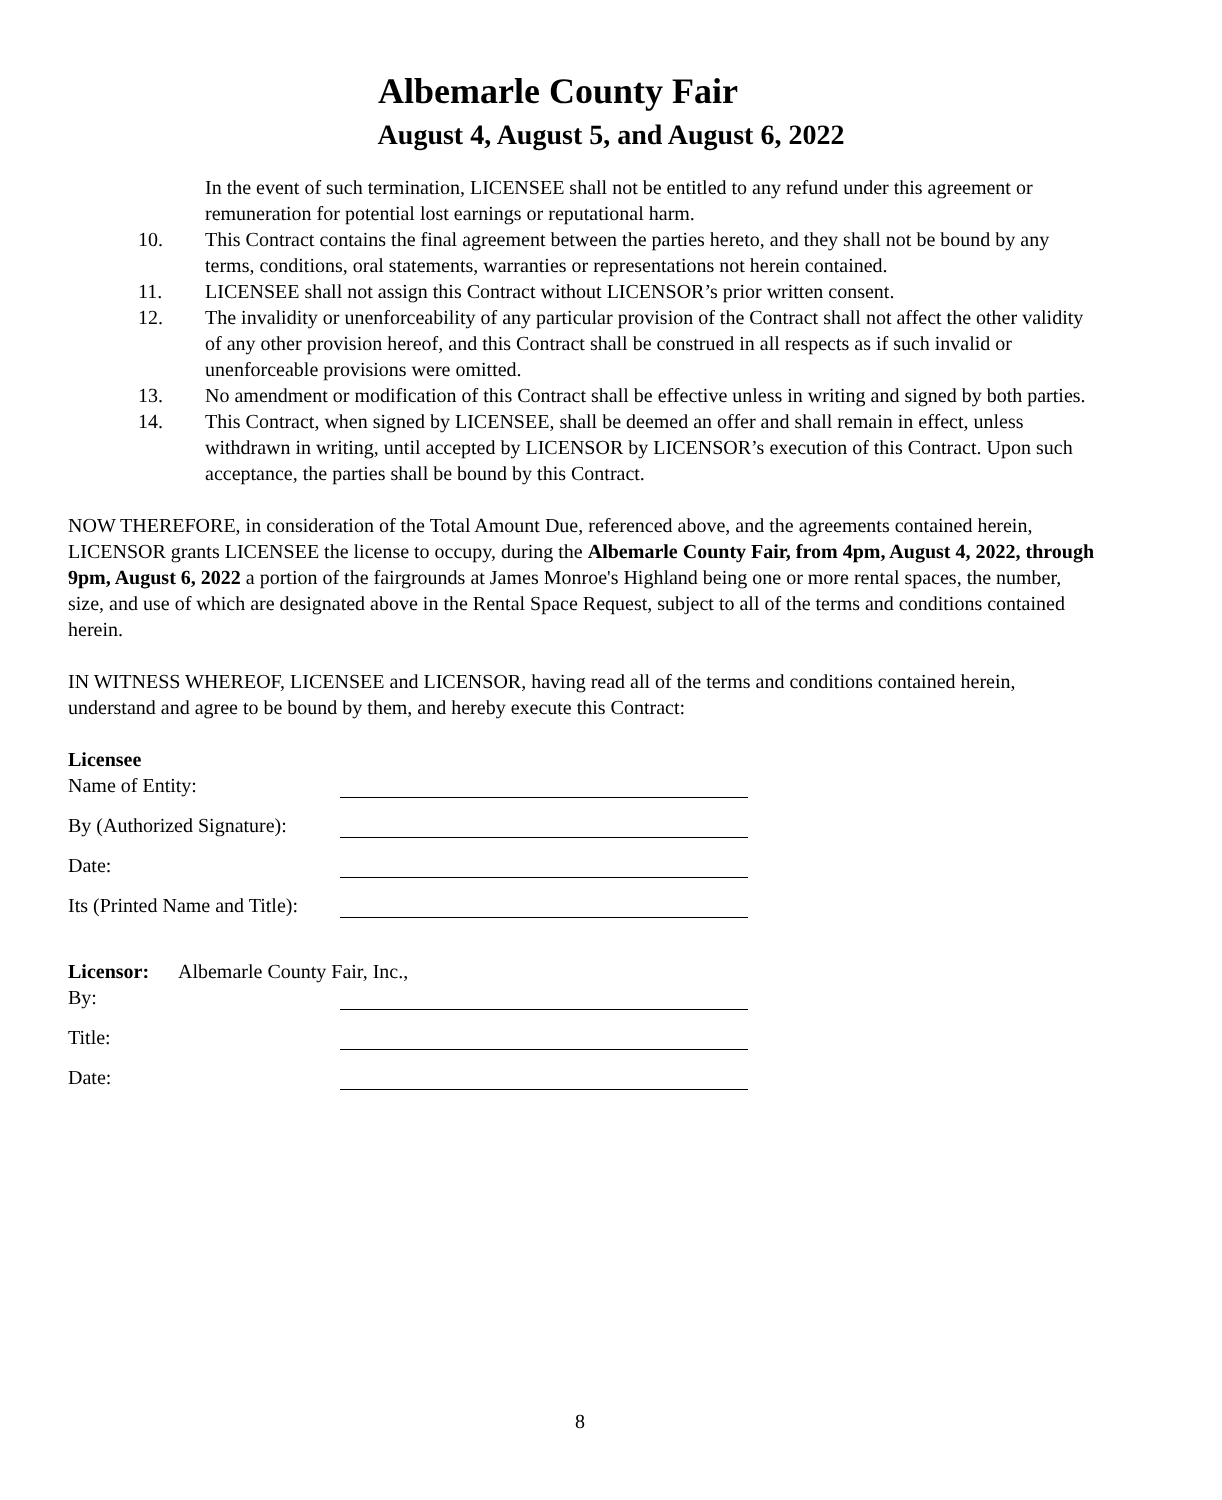Albemarle County Fair
August 4, August 5, and August 6, 2022
In the event of such termination, LICENSEE shall not be entitled to any refund under this agreement or remuneration for potential lost earnings or reputational harm.
10. This Contract contains the final agreement between the parties hereto, and they shall not be bound by any terms, conditions, oral statements, warranties or representations not herein contained.
11. LICENSEE shall not assign this Contract without LICENSOR’s prior written consent.
12. The invalidity or unenforceability of any particular provision of the Contract shall not affect the other validity of any other provision hereof, and this Contract shall be construed in all respects as if such invalid or unenforceable provisions were omitted.
13. No amendment or modification of this Contract shall be effective unless in writing and signed by both parties.
14. This Contract, when signed by LICENSEE, shall be deemed an offer and shall remain in effect, unless withdrawn in writing, until accepted by LICENSOR by LICENSOR’s execution of this Contract. Upon such acceptance, the parties shall be bound by this Contract.
NOW THEREFORE, in consideration of the Total Amount Due, referenced above, and the agreements contained herein, LICENSOR grants LICENSEE the license to occupy, during the Albemarle County Fair, from 4pm, August 4, 2022, through 9pm, August 6, 2022 a portion of the fairgrounds at James Monroe's Highland being one or more rental spaces, the number, size, and use of which are designated above in the Rental Space Request, subject to all of the terms and conditions contained herein.
IN WITNESS WHEREOF, LICENSEE and LICENSOR, having read all of the terms and conditions contained herein, understand and agree to be bound by them, and hereby execute this Contract:
Licensee
Name of Entity:
By (Authorized Signature):
Date:
Its (Printed Name and Title):
Licensor: Albemarle County Fair, Inc.,
By:
Title:
Date:
8